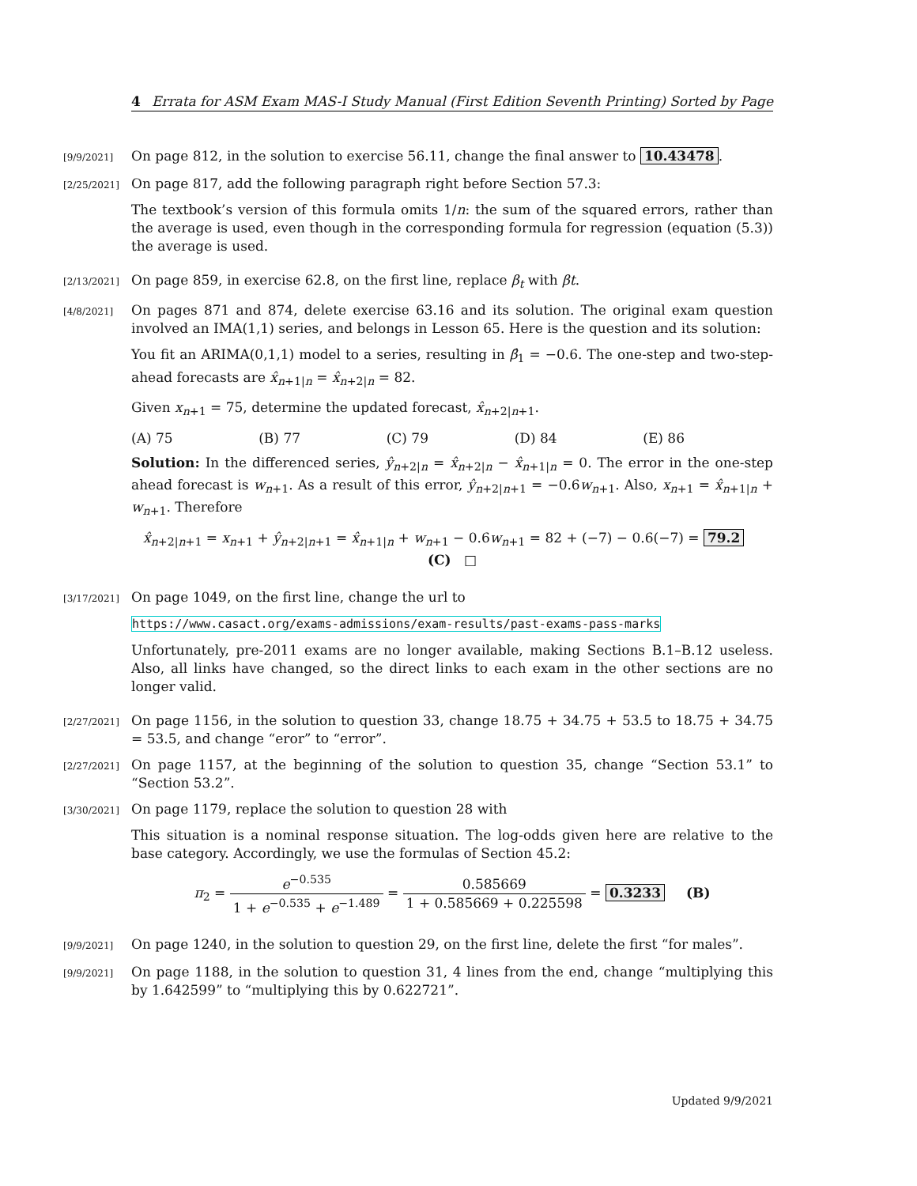4 Errata for ASM Exam MAS-I Study Manual (First Edition Seventh Printing) Sorted by Page
[9/9/2021]
On page 812, in the solution to exercise 56.11, change the final answer to 10.43478.
[2/25/2021]
On page 817, add the following paragraph right before Section 57.3:
The textbook’s version of this formula omits 1/n: the sum of the squared errors, rather than the average is used, even though in the corresponding formula for regression (equation (5.3)) the average is used.
[2/13/2021]
On page 859, in exercise 62.8, on the first line, replace β<sub>t</sub> with βt.
[4/8/2021]
On pages 871 and 874, delete exercise 63.16 and its solution. The original exam question involved an IMA(1,1) series, and belongs in Lesson 65. Here is the question and its solution:
You fit an ARIMA(0,1,1) model to a series, resulting in β̂<sub>1</sub> = −0.6. The one-step and two-step-ahead forecasts are x̂<sub>n+1|n</sub> = x̂<sub>n+2|n</sub> = 82.
Given x<sub>n+1</sub> = 75, determine the updated forecast, x̂<sub>n+2|n+1</sub>.
(A) 75 (B) 77 (C) 79 (D) 84 (E) 86
Solution: In the differenced series, ŷ<sub>n+2|n</sub> = x̂<sub>n+2|n</sub> − x̂<sub>n+1|n</sub> = 0. The error in the one-step ahead forecast is w<sub>n+1</sub>. As a result of this error, ŷ<sub>n+2|n+1</sub> = −0.6w<sub>n+1</sub>. Also, x<sub>n+1</sub> = x̂<sub>n+1|n</sub> + w<sub>n+1</sub>. Therefore
x̂<sub>n+2|n+1</sub> = x<sub>n+1</sub> + ŷ<sub>n+2|n+1</sub> = x̂<sub>n+1|n</sub> + w<sub>n+1</sub> − 0.6w<sub>n+1</sub> = 82 + (−7) − 0.6(−7) = 79.2 (C) □
[3/17/2021]
On page 1049, on the first line, change the url to
https://www.casact.org/exams-admissions/exam-results/past-exams-pass-marks
Unfortunately, pre-2011 exams are no longer available, making Sections B.1–B.12 useless. Also, all links have changed, so the direct links to each exam in the other sections are no longer valid.
[2/27/2021]
On page 1156, in the solution to question 33, change 18.75 + 34.75 + 53.5 to 18.75 + 34.75 = 53.5, and change “eror” to “error”.
[2/27/2021]
On page 1157, at the beginning of the solution to question 35, change “Section 53.1” to “Section 53.2”.
[3/30/2021]
On page 1179, replace the solution to question 28 with
This situation is a nominal response situation. The log-odds given here are relative to the base category. Accordingly, we use the formulas of Section 45.2:
π<sub>2</sub> = e<sup>−0.535</sup> 1 + e<sup>−0.535</sup> + e<sup>−1.489</sup> = 0.585669 1 + 0.585669 + 0.225598 = 0.3233 (B)
[9/9/2021]
On page 1240, in the solution to question 29, on the first line, delete the first “for males”.
[9/9/2021]
On page 1188, in the solution to question 31, 4 lines from the end, change “multiplying this by 1.642599” to “multiplying this by 0.622721”.
Updated 9/9/2021